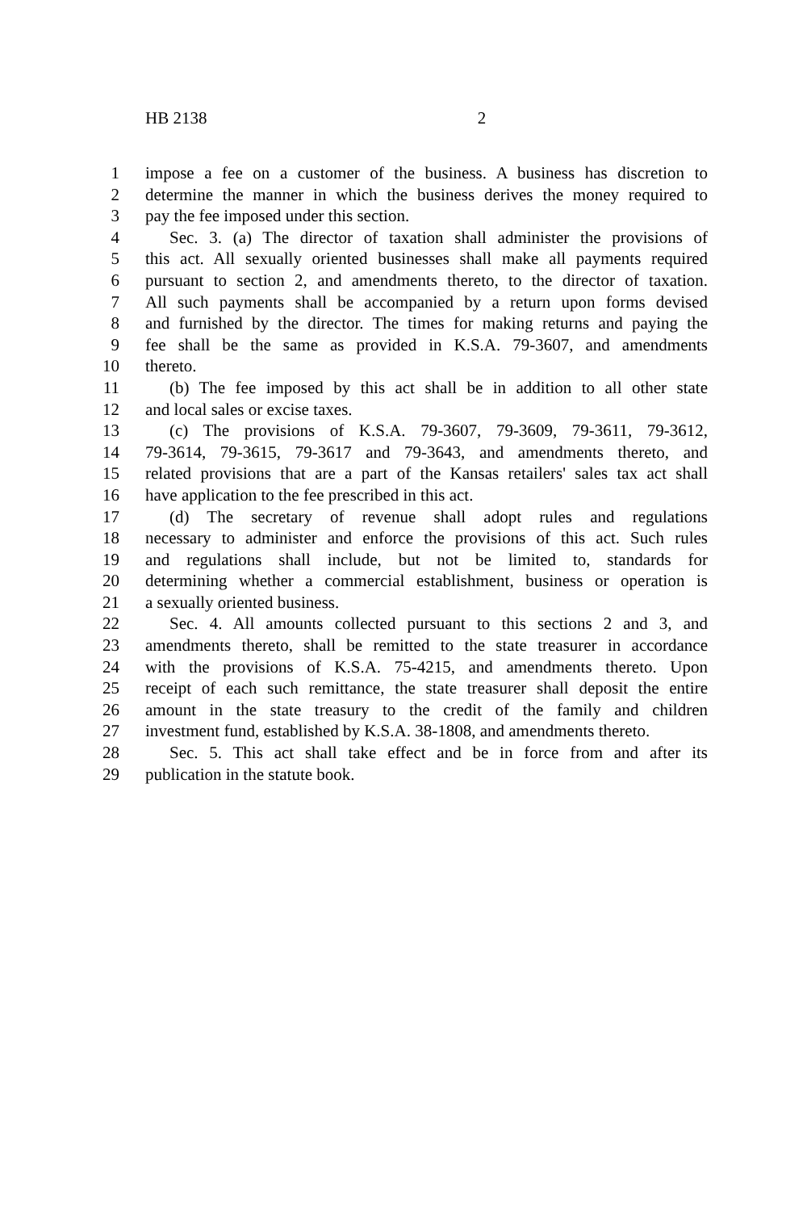HB 2138 2
1 impose a fee on a customer of the business. A business has discretion to
2 determine the manner in which the business derives the money required to
3 pay the fee imposed under this section.
4 Sec. 3. (a) The director of taxation shall administer the provisions of
5 this act. All sexually oriented businesses shall make all payments required
6 pursuant to section 2, and amendments thereto, to the director of taxation.
7 All such payments shall be accompanied by a return upon forms devised
8 and furnished by the director. The times for making returns and paying the
9 fee shall be the same as provided in K.S.A. 79-3607, and amendments
10 thereto.
11 (b) The fee imposed by this act shall be in addition to all other state
12 and local sales or excise taxes.
13 (c) The provisions of K.S.A. 79-3607, 79-3609, 79-3611, 79-3612,
14 79-3614, 79-3615, 79-3617 and 79-3643, and amendments thereto, and
15 related provisions that are a part of the Kansas retailers' sales tax act shall
16 have application to the fee prescribed in this act.
17 (d) The secretary of revenue shall adopt rules and regulations
18 necessary to administer and enforce the provisions of this act. Such rules
19 and regulations shall include, but not be limited to, standards for
20 determining whether a commercial establishment, business or operation is
21 a sexually oriented business.
22 Sec. 4. All amounts collected pursuant to this sections 2 and 3, and
23 amendments thereto, shall be remitted to the state treasurer in accordance
24 with the provisions of K.S.A. 75-4215, and amendments thereto. Upon
25 receipt of each such remittance, the state treasurer shall deposit the entire
26 amount in the state treasury to the credit of the family and children
27 investment fund, established by K.S.A. 38-1808, and amendments thereto.
28 Sec. 5. This act shall take effect and be in force from and after its
29 publication in the statute book.